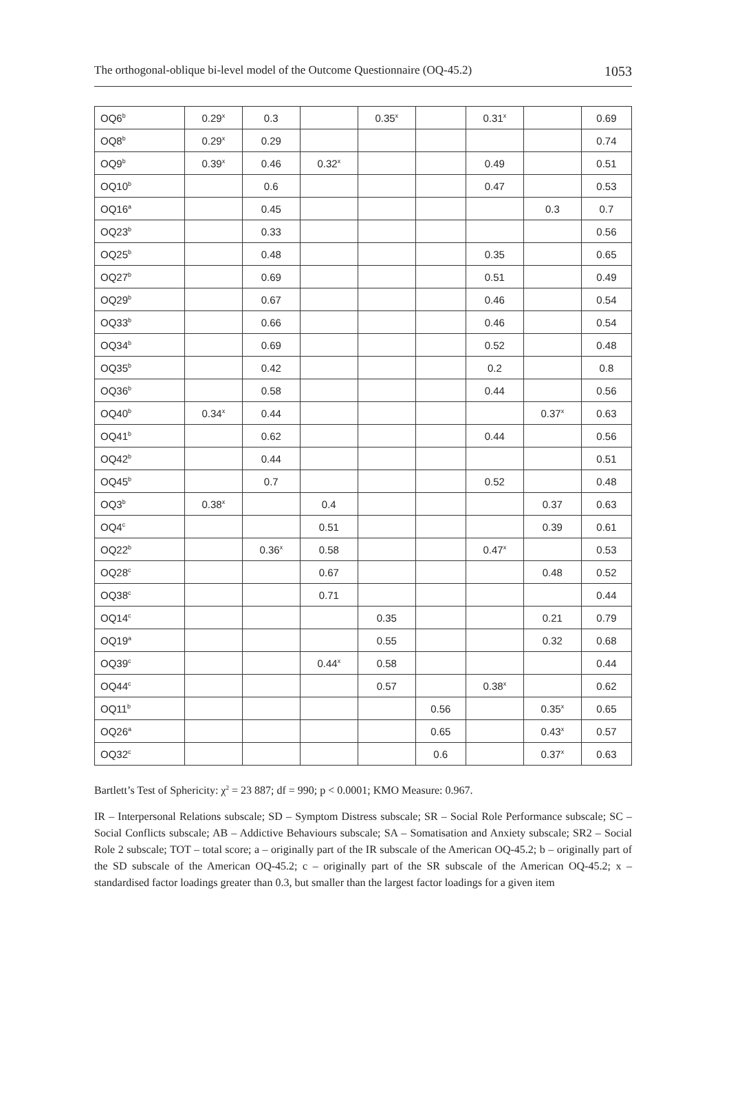The orthogonal-oblique bi-level model of the Outcome Questionnaire (OQ-45.2) 1053
| OQ6<sup>b</sup> | 0.29<sup>x</sup> | 0.3 | | 0.35<sup>x</sup> | | 0.31<sup>x</sup> | | 0.69 |
| OQ8<sup>b</sup> | 0.29<sup>x</sup> | 0.29 | | | | | | 0.74 |
| OQ9<sup>b</sup> | 0.39<sup>x</sup> | 0.46 | 0.32<sup>x</sup> | | | 0.49 | | 0.51 |
| OQ10<sup>b</sup> | | 0.6 | | | | 0.47 | | 0.53 |
| OQ16<sup>a</sup> | | 0.45 | | | | | 0.3 | 0.7 |
| OQ23<sup>b</sup> | | 0.33 | | | | | | 0.56 |
| OQ25<sup>b</sup> | | 0.48 | | | | 0.35 | | 0.65 |
| OQ27<sup>b</sup> | | 0.69 | | | | 0.51 | | 0.49 |
| OQ29<sup>b</sup> | | 0.67 | | | | 0.46 | | 0.54 |
| OQ33<sup>b</sup> | | 0.66 | | | | 0.46 | | 0.54 |
| OQ34<sup>b</sup> | | 0.69 | | | | 0.52 | | 0.48 |
| OQ35<sup>b</sup> | | 0.42 | | | | 0.2 | | 0.8 |
| OQ36<sup>b</sup> | | 0.58 | | | | 0.44 | | 0.56 |
| OQ40<sup>b</sup> | 0.34<sup>x</sup> | 0.44 | | | | | 0.37<sup>x</sup> | 0.63 |
| OQ41<sup>b</sup> | | 0.62 | | | | 0.44 | | 0.56 |
| OQ42<sup>b</sup> | | 0.44 | | | | | | 0.51 |
| OQ45<sup>b</sup> | | 0.7 | | | | 0.52 | | 0.48 |
| OQ3<sup>b</sup> | 0.38<sup>x</sup> | | 0.4 | | | | 0.37 | 0.63 |
| OQ4<sup>c</sup> | | | 0.51 | | | | 0.39 | 0.61 |
| OQ22<sup>b</sup> | | 0.36<sup>x</sup> | 0.58 | | | 0.47<sup>x</sup> | | 0.53 |
| OQ28<sup>c</sup> | | | 0.67 | | | | 0.48 | 0.52 |
| OQ38<sup>c</sup> | | | 0.71 | | | | | 0.44 |
| OQ14<sup>c</sup> | | | | 0.35 | | | 0.21 | 0.79 |
| OQ19<sup>a</sup> | | | | 0.55 | | | 0.32 | 0.68 |
| OQ39<sup>c</sup> | | | 0.44<sup>x</sup> | 0.58 | | | | 0.44 |
| OQ44<sup>c</sup> | | | | 0.57 | | 0.38<sup>x</sup> | | 0.62 |
| OQ11<sup>b</sup> | | | | | 0.56 | | 0.35<sup>x</sup> | 0.65 |
| OQ26<sup>a</sup> | | | | | 0.65 | | 0.43<sup>x</sup> | 0.57 |
| OQ32<sup>c</sup> | | | | | 0.6 | | 0.37<sup>x</sup> | 0.63 |
Bartlett’s Test of Sphericity: χ<sup>2</sup> = 23 887; df = 990; p < 0.0001; KMO Measure: 0.967.
IR – Interpersonal Relations subscale; SD – Symptom Distress subscale; SR – Social Role Performance subscale; SC – Social Conflicts subscale; AB – Addictive Behaviours subscale; SA – Somatisation and Anxiety subscale; SR2 – Social Role 2 subscale; TOT – total score; a – originally part of the IR subscale of the American OQ-45.2; b – originally part of the SD subscale of the American OQ-45.2; c – originally part of the SR subscale of the American OQ-45.2; x – standardised factor loadings greater than 0.3, but smaller than the largest factor loadings for a given item